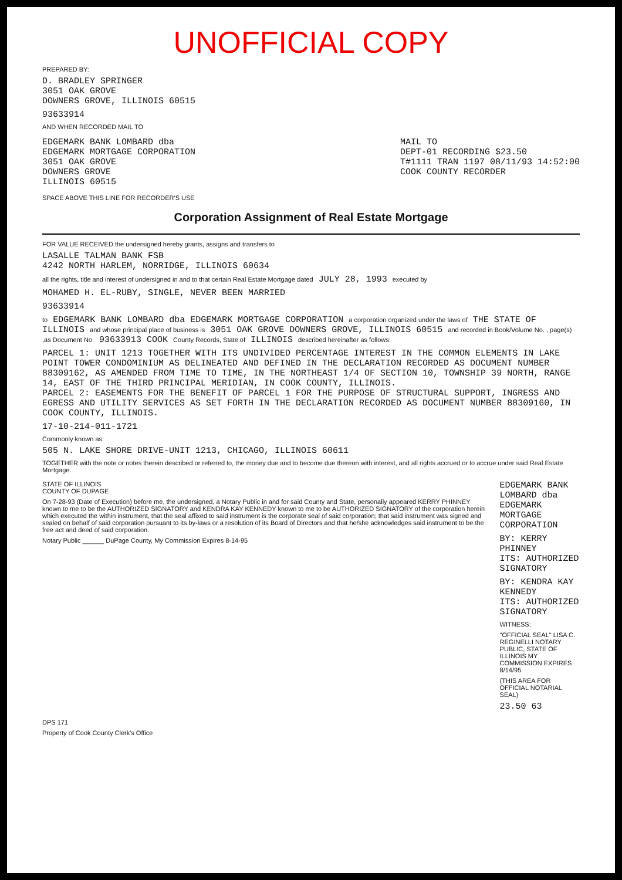UNOFFICIAL COPY
PREPARED BY:
D. BRADLEY SPRINGER
3051 OAK GROVE
DOWNERS GROVE, ILLINOIS 60515
93633914
AND WHEN RECORDED MAIL TO
EDGEMARK BANK LOMBARD dba
EDGEMARK MORTGAGE CORPORATION
3051 OAK GROVE
DOWNERS GROVE
ILLINOIS 60515
MAIL TO
DEPT-01 RECORDING $23.50
T#1111 TRAN 1197 08/11/93 14:52:00
COOK COUNTY RECORDER
SPACE ABOVE THIS LINE FOR RECORDER'S USE
Corporation Assignment of Real Estate Mortgage
FOR VALUE RECEIVED the undersigned hereby grants, assigns and transfers to
LASALLE TALMAN BANK FSB
4242 NORTH HARLEM, NORRIDGE, ILLINOIS 60634
all the rights, title and interest of undersigned in and to that certain Real Estate Mortgage dated JULY 28, 1993 executed by
MOHAMED H. EL-RUBY, SINGLE, NEVER BEEN MARRIED
93633914
to EDGEMARK BANK LOMBARD dba EDGEMARK MORTGAGE CORPORATION a corporation organized under the laws of THE STATE OF ILLINOIS and whose principal place of business is 3051 OAK GROVE DOWNERS GROVE, ILLINOIS 60515 and recorded in Book/Volume No. , page(s) ,as Document No. 93633913 COOK County Records, State of ILLINOIS described hereinafter as follows:
PARCEL 1: UNIT 1213 TOGETHER WITH ITS UNDIVIDED PERCENTAGE INTEREST IN THE COMMON ELEMENTS IN LAKE POINT TOWER CONDOMINIUM AS DELINEATED AND DEFINED IN THE DECLARATION RECORDED AS DOCUMENT NUMBER 88309162, AS AMENDED FROM TIME TO TIME, IN THE NORTHEAST 1/4 OF SECTION 10, TOWNSHIP 39 NORTH, RANGE 14, EAST OF THE THIRD PRINCIPAL MERIDIAN, IN COOK COUNTY, ILLINOIS.
PARCEL 2: EASEMENTS FOR THE BENEFIT OF PARCEL 1 FOR THE PURPOSE OF STRUCTURAL SUPPORT, INGRESS AND EGRESS AND UTILITY SERVICES AS SET FORTH IN THE DECLARATION RECORDED AS DOCUMENT NUMBER 88309160, IN COOK COUNTY, ILLINOIS.
17-10-214-011-1721
Commonly known as:
505 N. LAKE SHORE DRIVE-UNIT 1213, CHICAGO, ILLINOIS 60611
TOGETHER with the note or notes therein described or referred to, the money due and to become due thereon with interest, and all rights accrued or to accrue under said Real Estate Mortgage.
STATE OF ILLINOIS
COUNTY OF DUPAGE
On 7-28-93 (Date of Execution) before me, the undersigned, a Notary Public in and for said County and State, personally appeared KERRY PHINNEY known to me to be the AUTHORIZED SIGNATORY and KENDRA KAY KENNEDY known to me to be AUTHORIZED SIGNATORY of the corporation herein which executed the within instrument, that the seal affixed to said instrument is the corporate seal of said corporation; that said instrument was signed and sealed on behalf of said corporation pursuant to its by-laws or a resolution of its Board of Directors and that he/she acknowledges said instrument to be the free act and deed of said corporation.
Notary Public ______ DuPage County, My Commission Expires 8-14-95
EDGEMARK BANK LOMBARD dba
EDGEMARK MORTGAGE CORPORATION
BY: KERRY PHINNEY
ITS: AUTHORIZED SIGNATORY
BY: KENDRA KAY KENNEDY
ITS: AUTHORIZED SIGNATORY
WITNESS:
"OFFICIAL SEAL" LISA C. REGINELLI NOTARY PUBLIC, STATE OF ILLINOIS MY COMMISSION EXPIRES 8/14/95
(THIS AREA FOR OFFICIAL NOTARIAL SEAL)
23.50 63
DPS 171
Property of Cook County Clerk's Office